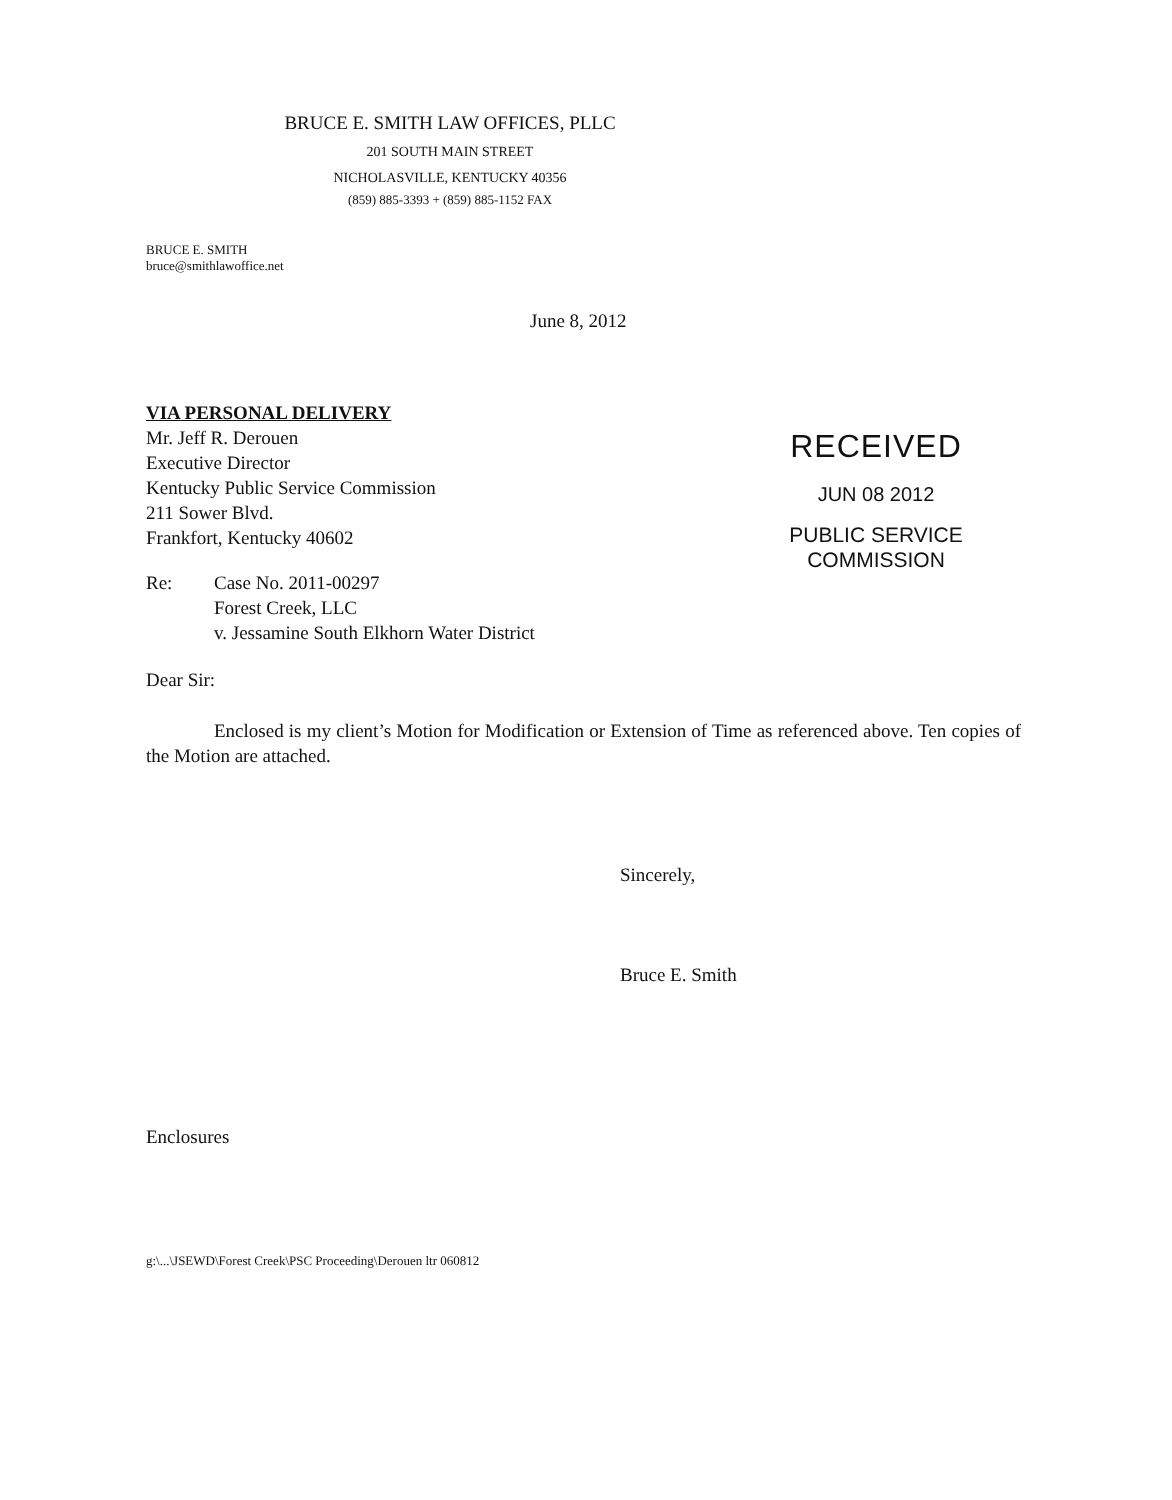BRUCE E. SMITH LAW OFFICES, PLLC
201 SOUTH MAIN STREET
NICHOLASVILLE, KENTUCKY 40356
(859) 885-3393 + (859) 885-1152 FAX
BRUCE E. SMITH
bruce@smithlawoffice.net
June 8, 2012
VIA PERSONAL DELIVERY
Mr. Jeff R. Derouen
Executive Director
Kentucky Public Service Commission
211 Sower Blvd.
Frankfort, Kentucky 40602
Re: Case No. 2011-00297
Forest Creek, LLC
v. Jessamine South Elkhorn Water District
Dear Sir:
RECEIVED
JUN 08 2012
PUBLIC SERVICE
COMMISSION
Enclosed is my client’s Motion for Modification or Extension of Time as referenced above. Ten copies of the Motion are attached.
Sincerely,
Bruce E. Smith
Enclosures
g:\...\JSEWD\Forest Creek\PSC Proceeding\Derouen ltr 060812